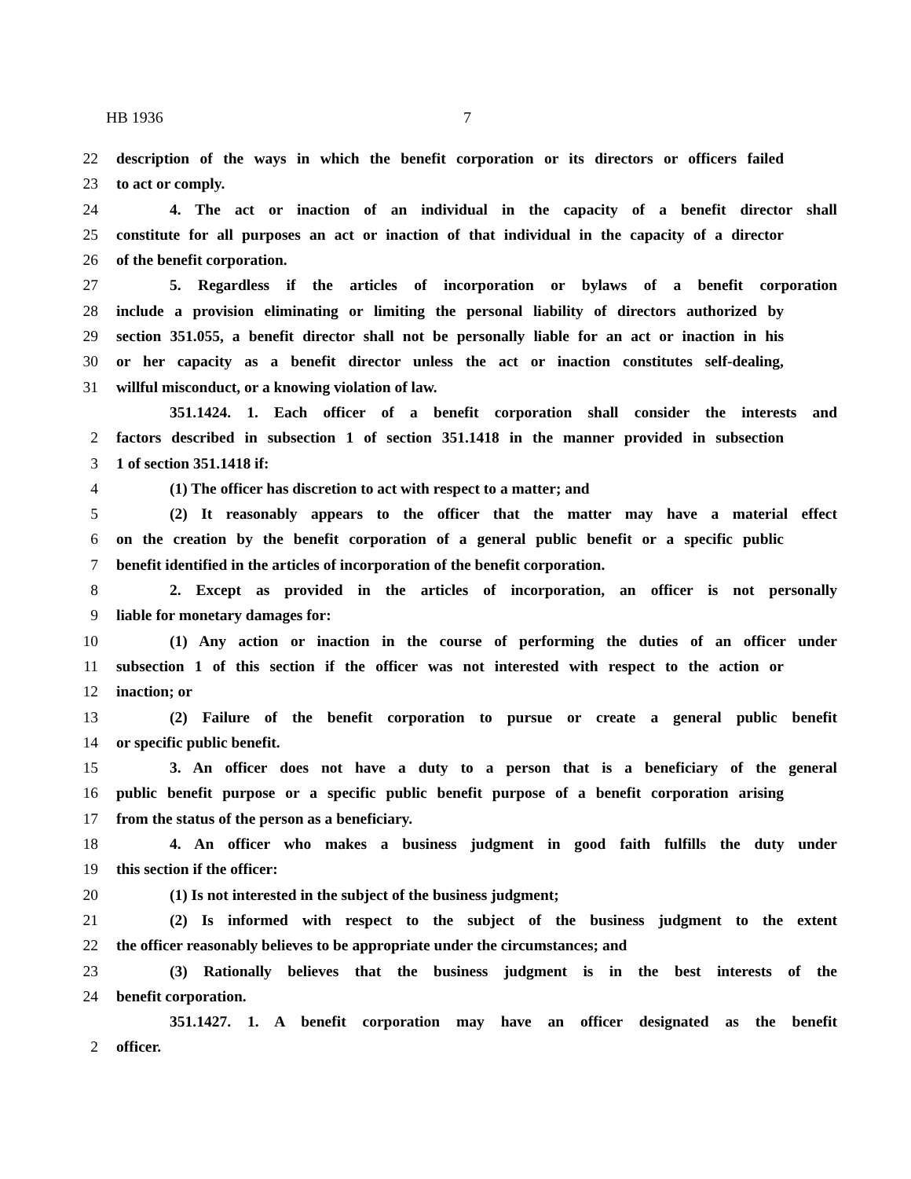HB 1936 7
22 description of the ways in which the benefit corporation or its directors or officers failed
23 to act or comply.
24 4. The act or inaction of an individual in the capacity of a benefit director shall
25 constitute for all purposes an act or inaction of that individual in the capacity of a director
26 of the benefit corporation.
27 5. Regardless if the articles of incorporation or bylaws of a benefit corporation
28 include a provision eliminating or limiting the personal liability of directors authorized by
29 section 351.055, a benefit director shall not be personally liable for an act or inaction in his
30 or her capacity as a benefit director unless the act or inaction constitutes self-dealing,
31 willful misconduct, or a knowing violation of law.
351.1424. 1. Each officer of a benefit corporation shall consider the interests and
2 factors described in subsection 1 of section 351.1418 in the manner provided in subsection
3 1 of section 351.1418 if:
4 (1) The officer has discretion to act with respect to a matter; and
5 (2) It reasonably appears to the officer that the matter may have a material effect
6 on the creation by the benefit corporation of a general public benefit or a specific public
7 benefit identified in the articles of incorporation of the benefit corporation.
8 2. Except as provided in the articles of incorporation, an officer is not personally
9 liable for monetary damages for:
10 (1) Any action or inaction in the course of performing the duties of an officer under
11 subsection 1 of this section if the officer was not interested with respect to the action or
12 inaction; or
13 (2) Failure of the benefit corporation to pursue or create a general public benefit
14 or specific public benefit.
15 3. An officer does not have a duty to a person that is a beneficiary of the general
16 public benefit purpose or a specific public benefit purpose of a benefit corporation arising
17 from the status of the person as a beneficiary.
18 4. An officer who makes a business judgment in good faith fulfills the duty under
19 this section if the officer:
20 (1) Is not interested in the subject of the business judgment;
21 (2) Is informed with respect to the subject of the business judgment to the extent
22 the officer reasonably believes to be appropriate under the circumstances; and
23 (3) Rationally believes that the business judgment is in the best interests of the
24 benefit corporation.
351.1427. 1. A benefit corporation may have an officer designated as the benefit
2 officer.